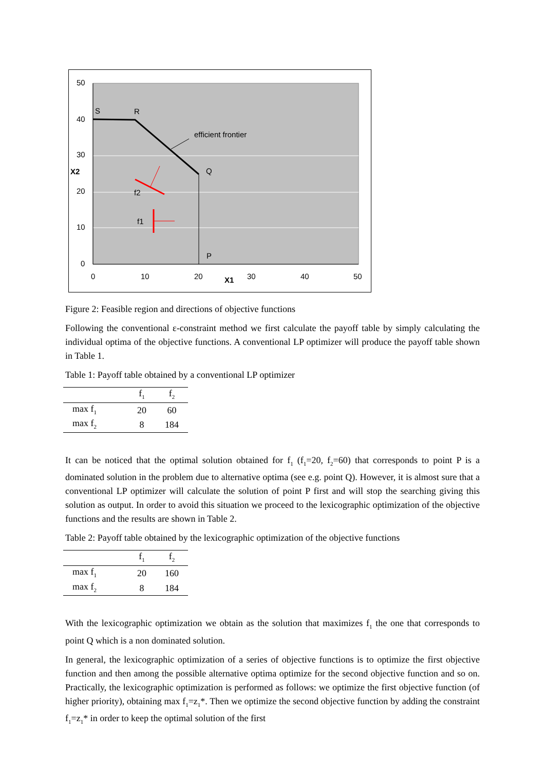50
40
30
X2
20
10
0
0
10
20
X1
30
40
50
S
R
Q
P
efficient frontier
f2
f1
Figure 2: Feasible region and directions of objective functions
Following the conventional ε-constraint method we first calculate the payoff table by simply calculating the individual optima of the objective functions. A conventional LP optimizer will produce the payoff table shown in Table 1.
Table 1: Payoff table obtained by a conventional LP optimizer
| | f<sub>1</sub> | f<sub>2</sub> |
| --- | --- | --- |
| max f<sub>1</sub> | 20 | 60 |
| max f<sub>2</sub> | 8 | 184 |
It can be noticed that the optimal solution obtained for f<sub>1</sub> (f<sub>1</sub>=20, f<sub>2</sub>=60) that corresponds to point P is a dominated solution in the problem due to alternative optima (see e.g. point Q). However, it is almost sure that a conventional LP optimizer will calculate the solution of point P first and will stop the searching giving this solution as output. In order to avoid this situation we proceed to the lexicographic optimization of the objective functions and the results are shown in Table 2.
Table 2: Payoff table obtained by the lexicographic optimization of the objective functions
| | f<sub>1</sub> | f<sub>2</sub> |
| --- | --- | --- |
| max f<sub>1</sub> | 20 | 160 |
| max f<sub>2</sub> | 8 | 184 |
With the lexicographic optimization we obtain as the solution that maximizes f<sub>1</sub> the one that corresponds to point Q which is a non dominated solution.
In general, the lexicographic optimization of a series of objective functions is to optimize the first objective function and then among the possible alternative optima optimize for the second objective function and so on. Practically, the lexicographic optimization is performed as follows: we optimize the first objective function (of higher priority), obtaining max f<sub>1</sub>=z<sub>1</sub>*. Then we optimize the second objective function by adding the constraint f<sub>1</sub>=z<sub>1</sub>* in order to keep the optimal solution of the first